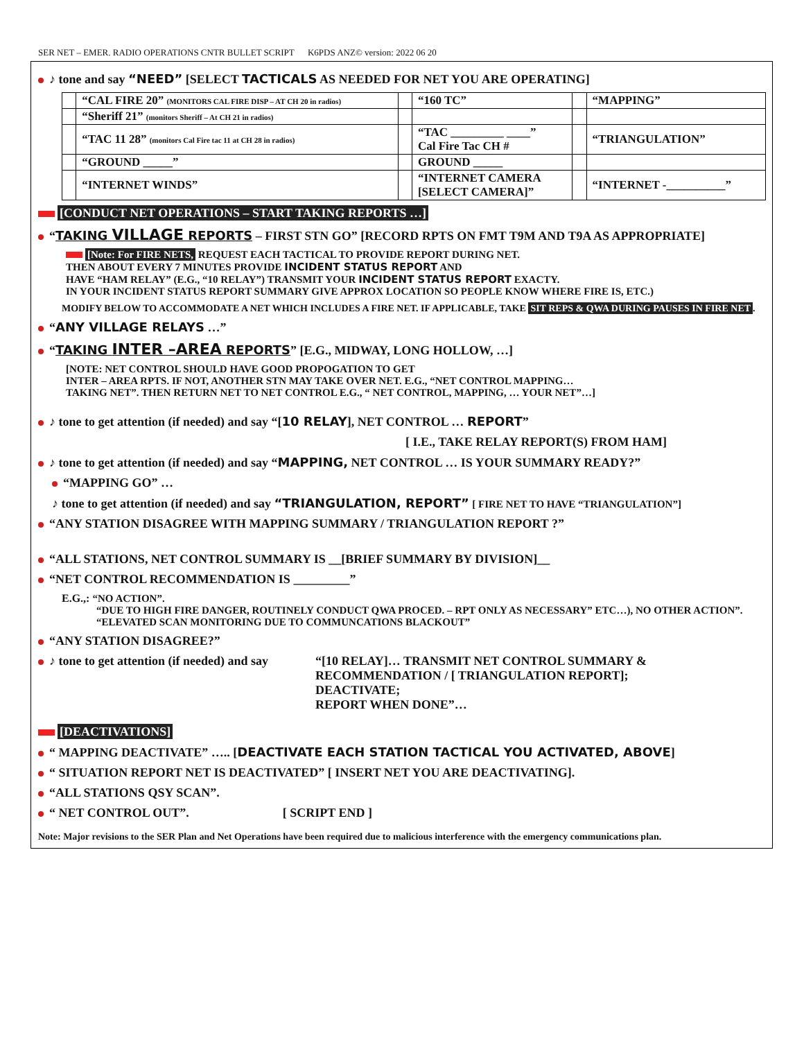SER NET – EMER. RADIO OPERATIONS CNTR BULLET SCRIPT K6PDS ANZ© version: 2022 06 20
♪ tone and say “NEED” [SELECT TACTICALS AS NEEDED FOR NET YOU ARE OPERATING]
| | “CAL FIRE 20” (MONITORS CAL FIRE DISP – AT CH 20 in radios) | | “160 TC” | | “MAPPING” |
| | “Sheriff 21” (monitors Sheriff – At CH 21 in radios) | | | | |
| | “TAC 11 28” (monitors Cal Fire tac 11 at CH 28 in radios) | | “TAC _________ ____” Cal Fire Tac CH # | | “TRIANGULATION” |
| | “GROUND _____” | | GROUND _____ | | |
| | “INTERNET WINDS” | | “INTERNET CAMERA [SELECT CAMERA]” | | “INTERNET -__________” |
[CONDUCT NET OPERATIONS – START TAKING REPORTS …]
“TAKING VILLAGE REPORTS – FIRST STN GO” [RECORD RPTS ON FMT T9M AND T9A AS APPROPRIATE]
[Note: For FIRE NETS, REQUEST EACH TACTICAL TO PROVIDE REPORT DURING NET.
THEN ABOUT EVERY 7 MINUTES PROVIDE INCIDENT STATUS REPORT AND
HAVE “HAM RELAY” (E.G., “10 RELAY”) TRANSMIT YOUR INCIDENT STATUS REPORT EXACTY.
IN YOUR INCIDENT STATUS REPORT SUMMARY GIVE APPROX LOCATION SO PEOPLE KNOW WHERE FIRE IS, ETC.)
MODIFY BELOW TO ACCOMMODATE A NET WHICH INCLUDES A FIRE NET. IF APPLICABLE, TAKE SIT REPS & QWA DURING PAUSES IN FIRE NET.
“ANY VILLAGE RELAYS …”
“TAKING INTER –AREA REPORTS” [E.G., MIDWAY, LONG HOLLOW, …]
[NOTE: NET CONTROL SHOULD HAVE GOOD PROPOGATION TO GET
INTER – AREA RPTS. IF NOT, ANOTHER STN MAY TAKE OVER NET. E.G., “NET CONTROL MAPPING…
TAKING NET”. THEN RETURN NET TO NET CONTROL E.G., “ NET CONTROL, MAPPING, … YOUR NET”…]
♪ tone to get attention (if needed) and say “[10 RELAY], NET CONTROL … REPORT”
[ I.E., TAKE RELAY REPORT(S) FROM HAM]
♪ tone to get attention (if needed) and say “MAPPING, NET CONTROL … IS YOUR SUMMARY READY?”
“MAPPING GO” …
♪ tone to get attention (if needed) and say “TRIANGULATION, REPORT” [ FIRE NET TO HAVE “TRIANGULATION”]
“ANY STATION DISAGREE WITH MAPPING SUMMARY / TRIANGULATION REPORT ?”
“ALL STATIONS, NET CONTROL SUMMARY IS __[BRIEF SUMMARY BY DIVISION]__
“NET CONTROL RECOMMENDATION IS _________”
E.G.,: “NO ACTION”.
“DUE TO HIGH FIRE DANGER, ROUTINELY CONDUCT QWA PROCED. – RPT ONLY AS NECESSARY” ETC…), NO OTHER ACTION”.
“ELEVATED SCAN MONITORING DUE TO COMMUNCATIONS BLACKOUT”
“ANY STATION DISAGREE?”
♪ tone to get attention (if needed) and say
“[10 RELAY]… TRANSMIT NET CONTROL SUMMARY &
RECOMMENDATION / [ TRIANGULATION REPORT];
DEACTIVATE;
REPORT WHEN DONE”…
[DEACTIVATIONS]
“ MAPPING DEACTIVATE” ….. [DEACTIVATE EACH STATION TACTICAL YOU ACTIVATED, ABOVE]
“ SITUATION REPORT NET IS DEACTIVATED” [ INSERT NET YOU ARE DEACTIVATING].
“ALL STATIONS QSY SCAN”.
“ NET CONTROL OUT”. [ SCRIPT END ]
Note: Major revisions to the SER Plan and Net Operations have been required due to malicious interference with the emergency communications plan.